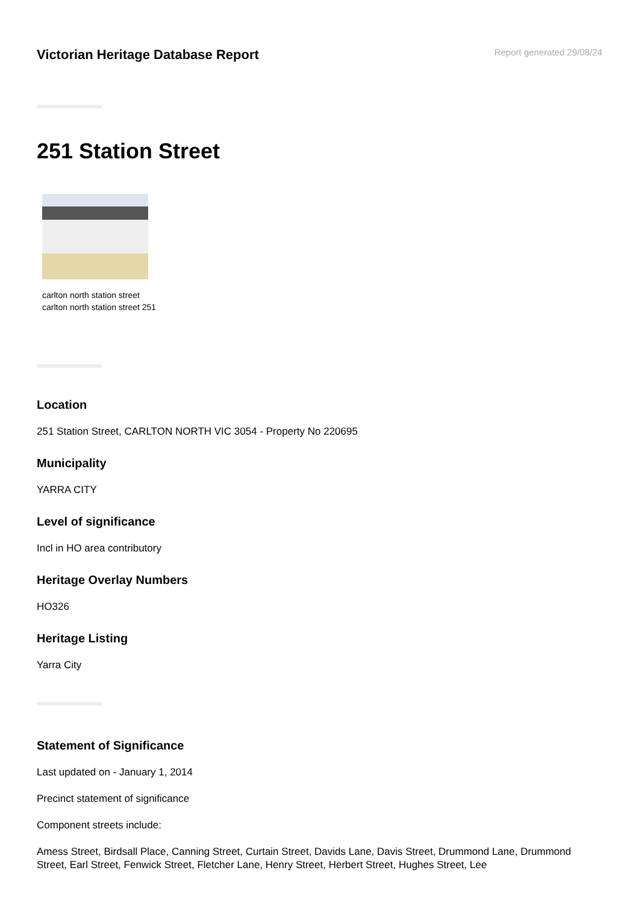Victorian Heritage Database Report
Report generated 29/08/24
251 Station Street
carlton north station street carlton north station street 251
Location
251 Station Street, CARLTON NORTH VIC 3054 - Property No 220695
Municipality
YARRA CITY
Level of significance
Incl in HO area contributory
Heritage Overlay Numbers
HO326
Heritage Listing
Yarra City
Statement of Significance
Last updated on - January 1, 2014
Precinct statement of significance
Component streets include:
Amess Street, Birdsall Place, Canning Street, Curtain Street, Davids Lane, Davis Street, Drummond Lane, Drummond Street, Earl Street, Fenwick Street, Fletcher Lane, Henry Street, Herbert Street, Hughes Street, Lee